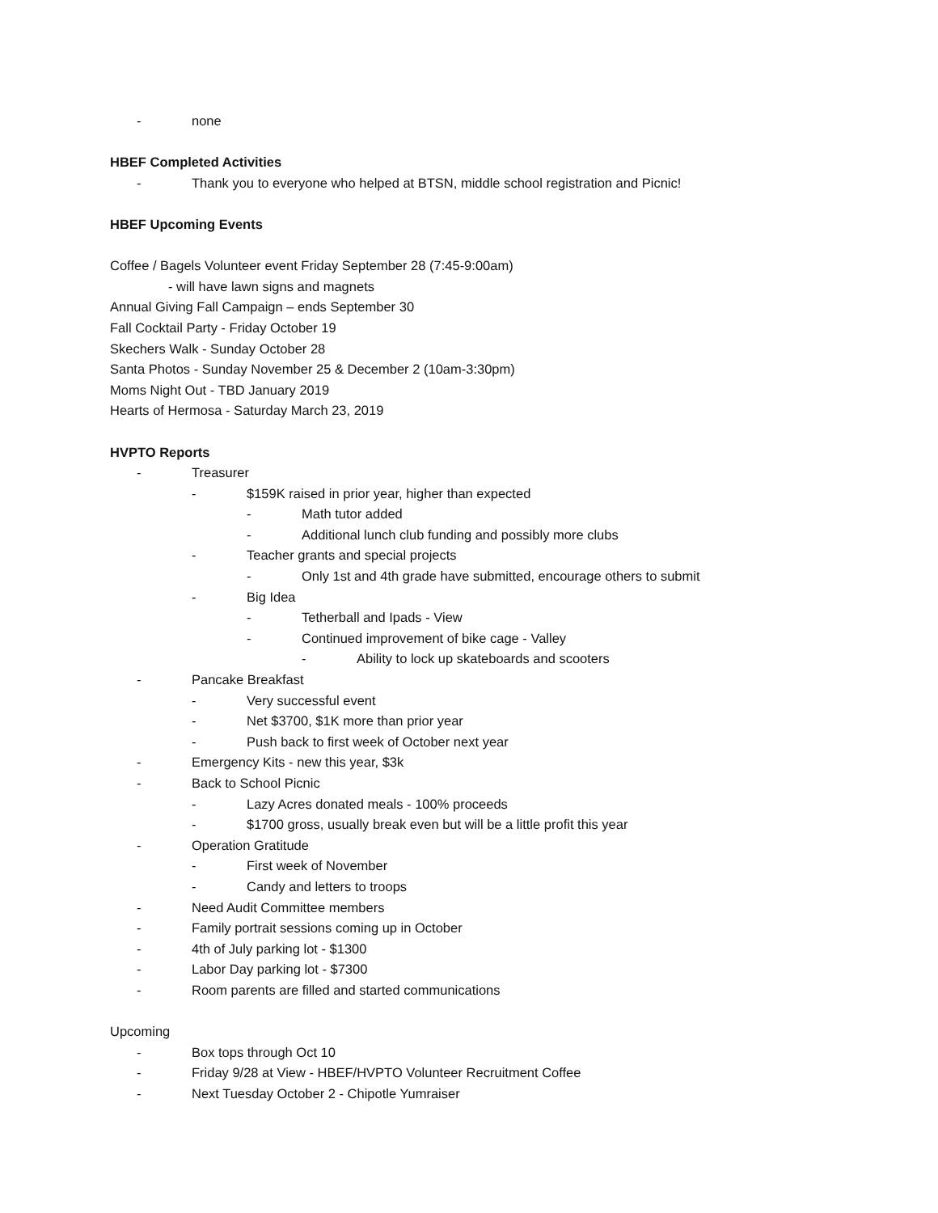- none
HBEF Completed Activities
- Thank you to everyone who helped at BTSN, middle school registration and Picnic!
HBEF Upcoming Events
Coffee / Bagels Volunteer event Friday September 28 (7:45-9:00am)
- will have lawn signs and magnets
Annual Giving Fall Campaign – ends September 30
Fall Cocktail Party - Friday October 19
Skechers Walk - Sunday October 28
Santa Photos - Sunday November 25 & December 2 (10am-3:30pm)
Moms Night Out - TBD January 2019
Hearts of Hermosa - Saturday March 23, 2019
HVPTO Reports
- Treasurer
- $159K raised in prior year, higher than expected
- Math tutor added
- Additional lunch club funding and possibly more clubs
- Teacher grants and special projects
- Only 1st and 4th grade have submitted, encourage others to submit
- Big Idea
- Tetherball and Ipads - View
- Continued improvement of bike cage - Valley
- Ability to lock up skateboards and scooters
- Pancake Breakfast
- Very successful event
- Net $3700, $1K more than prior year
- Push back to first week of October next year
- Emergency Kits - new this year, $3k
- Back to School Picnic
- Lazy Acres donated meals - 100% proceeds
- $1700 gross, usually break even but will be a little profit this year
- Operation Gratitude
- First week of November
- Candy and letters to troops
- Need Audit Committee members
- Family portrait sessions coming up in October
- 4th of July parking lot - $1300
- Labor Day parking lot - $7300
- Room parents are filled and started communications
Upcoming
- Box tops through Oct 10
- Friday 9/28 at View - HBEF/HVPTO Volunteer Recruitment Coffee
- Next Tuesday October 2 - Chipotle Yumraiser